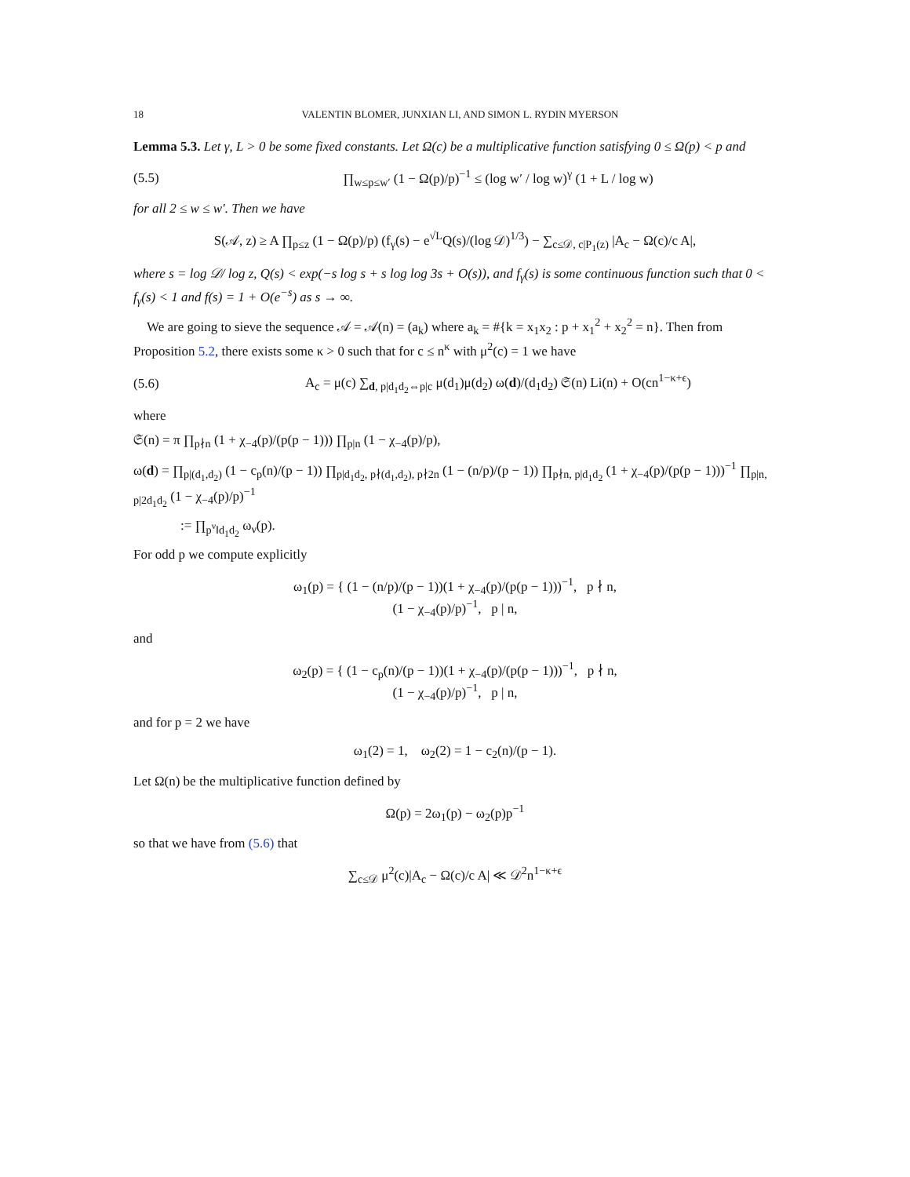18 VALENTIN BLOMER, JUNXIAN LI, AND SIMON L. RYDIN MYERSON
Lemma 5.3. Let γ, L > 0 be some fixed constants. Let Ω(c) be a multiplicative function satisfying 0 ≤ Ω(p) < p and
(5.5) ∏<sub>w≤p≤w′</sub> (1 − Ω(p)/p)<sup>−1</sup> ≤ (log w′ / log w)<sup>γ</sup> (1 + L / log w)
for all 2 ≤ w ≤ w′. Then we have
S(𝒜, z) ≥ A ∏<sub>p≤z</sub> (1 − Ω(p)/p) (f<sub>γ</sub>(s) − e<sup>√L</sup>Q(s)/(log 𝒟)<sup>1/3</sup>) − ∑<sub>c≤𝒟, c|P<sub>1</sub>(z)</sub> |A<sub>c</sub> − Ω(c)/c A|,
where s = log 𝒟/ log z, Q(s) < exp(−s log s + s log log 3s + O(s)), and f<sub>γ</sub>(s) is some continuous function such that 0 < f<sub>γ</sub>(s) < 1 and f(s) = 1 + O(e<sup>−s</sup>) as s → ∞.
We are going to sieve the sequence 𝒜 = 𝒜(n) = (a<sub>k</sub>) where a<sub>k</sub> = #{k = x<sub>1</sub>x<sub>2</sub> : p + x<sub>1</sub><sup>2</sup> + x<sub>2</sub><sup>2</sup> = n}. Then from Proposition 5.2, there exists some κ > 0 such that for c ≤ n<sup>κ</sup> with μ<sup>2</sup>(c) = 1 we have
(5.6) A<sub>c</sub> = μ(c) ∑<sub>d, p|d<sub>1</sub>d<sub>2</sub>⇔p|c</sub> μ(d<sub>1</sub>)μ(d<sub>2</sub>) ω(d)/(d<sub>1</sub>d<sub>2</sub>) 𝔖(n) Li(n) + O(cn<sup>1−κ+ϵ</sup>)
where
𝔖(n) = π ∏<sub>p∤n</sub> (1 + χ<sub>−4</sub>(p)/(p(p − 1))) ∏<sub>p|n</sub> (1 − χ<sub>−4</sub>(p)/p),
ω(d) = ∏<sub>p|(d<sub>1</sub>,d<sub>2</sub>)</sub> (1 − c<sub>p</sub>(n)/(p − 1)) ∏<sub>p|d<sub>1</sub>d<sub>2</sub>, p∤(d<sub>1</sub>,d<sub>2</sub>), p∤2n</sub> (1 − (n/p)/(p − 1)) ∏<sub>p∤n, p|d<sub>1</sub>d<sub>2</sub></sub> (1 + χ<sub>−4</sub>(p)/(p(p − 1)))<sup>−1</sup> ∏<sub>p|n, p|2d<sub>1</sub>d<sub>2</sub></sub> (1 − χ<sub>−4</sub>(p)/p)<sup>−1</sup>
:= ∏<sub>p<sup>ν</sup>‖d<sub>1</sub>d<sub>2</sub></sub> ω<sub>ν</sub>(p).
For odd p we compute explicitly
ω<sub>1</sub>(p) = { (1 − (n/p)/(p − 1))(1 + χ<sub>−4</sub>(p)/(p(p − 1)))<sup>−1</sup>, p ∤ n,
(1 − χ<sub>−4</sub>(p)/p)<sup>−1</sup>, p | n,
and
ω<sub>2</sub>(p) = { (1 − c<sub>p</sub>(n)/(p − 1))(1 + χ<sub>−4</sub>(p)/(p(p − 1)))<sup>−1</sup>, p ∤ n,
(1 − χ<sub>−4</sub>(p)/p)<sup>−1</sup>, p | n,
and for p = 2 we have
ω<sub>1</sub>(2) = 1, ω<sub>2</sub>(2) = 1 − c<sub>2</sub>(n)/(p − 1).
Let Ω(n) be the multiplicative function defined by
Ω(p) = 2ω<sub>1</sub>(p) − ω<sub>2</sub>(p)p<sup>−1</sup>
so that we have from (5.6) that
∑<sub>c≤𝒟</sub> μ<sup>2</sup>(c)|A<sub>c</sub> − Ω(c)/c A| ≪ 𝒟<sup>2</sup>n<sup>1−κ+ϵ</sup>